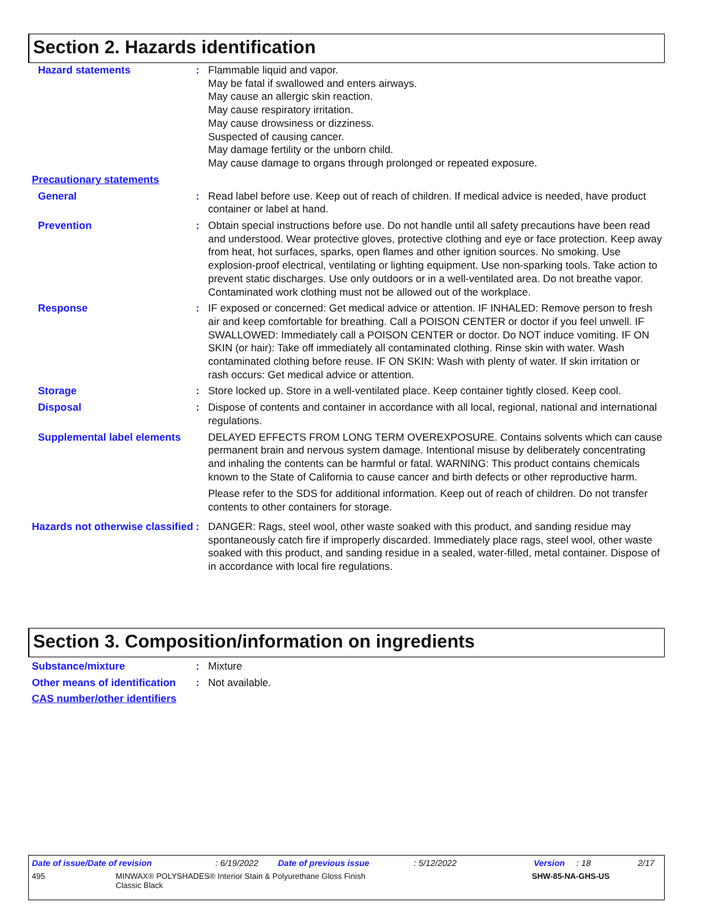Section 2. Hazards identification
Hazard statements : Flammable liquid and vapor.
May be fatal if swallowed and enters airways.
May cause an allergic skin reaction.
May cause respiratory irritation.
May cause drowsiness or dizziness.
Suspected of causing cancer.
May damage fertility or the unborn child.
May cause damage to organs through prolonged or repeated exposure.
Precautionary statements
General : Read label before use. Keep out of reach of children. If medical advice is needed, have product container or label at hand.
Prevention : Obtain special instructions before use. Do not handle until all safety precautions have been read and understood. Wear protective gloves, protective clothing and eye or face protection. Keep away from heat, hot surfaces, sparks, open flames and other ignition sources. No smoking. Use explosion-proof electrical, ventilating or lighting equipment. Use non-sparking tools. Take action to prevent static discharges. Use only outdoors or in a well-ventilated area. Do not breathe vapor. Contaminated work clothing must not be allowed out of the workplace.
Response : IF exposed or concerned: Get medical advice or attention. IF INHALED: Remove person to fresh air and keep comfortable for breathing. Call a POISON CENTER or doctor if you feel unwell. IF SWALLOWED: Immediately call a POISON CENTER or doctor. Do NOT induce vomiting. IF ON SKIN (or hair): Take off immediately all contaminated clothing. Rinse skin with water. Wash contaminated clothing before reuse. IF ON SKIN: Wash with plenty of water. If skin irritation or rash occurs: Get medical advice or attention.
Storage : Store locked up. Store in a well-ventilated place. Keep container tightly closed. Keep cool.
Disposal : Dispose of contents and container in accordance with all local, regional, national and international regulations.
Supplemental label elements
DELAYED EFFECTS FROM LONG TERM OVEREXPOSURE. Contains solvents which can cause permanent brain and nervous system damage. Intentional misuse by deliberately concentrating and inhaling the contents can be harmful or fatal. WARNING: This product contains chemicals known to the State of California to cause cancer and birth defects or other reproductive harm.
Please refer to the SDS for additional information. Keep out of reach of children. Do not transfer contents to other containers for storage.
Hazards not otherwise classified
: DANGER: Rags, steel wool, other waste soaked with this product, and sanding residue may spontaneously catch fire if improperly discarded. Immediately place rags, steel wool, other waste soaked with this product, and sanding residue in a sealed, water-filled, metal container. Dispose of in accordance with local fire regulations.
Section 3. Composition/information on ingredients
Substance/mixture : Mixture
Other means of identification
: Not available.
CAS number/other identifiers
Date of issue/Date of revision: 6/19/2022 Date of previous issue: 5/12/2022 Version: 18 2/17
495 MINWAX® POLYSHADES® Interior Stain & Polyurethane Gloss Finish
Classic Black SHW-85-NA-GHS-US